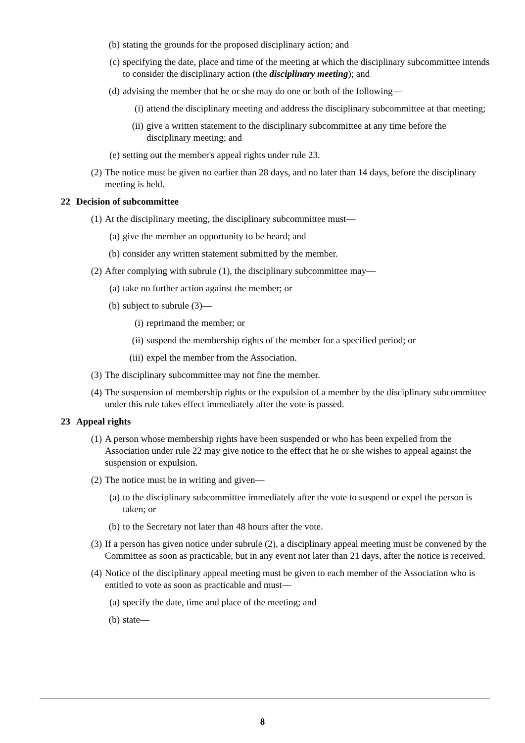(b) stating the grounds for the proposed disciplinary action; and
(c) specifying the date, place and time of the meeting at which the disciplinary subcommittee intends to consider the disciplinary action (the disciplinary meeting); and
(d) advising the member that he or she may do one or both of the following—
(i) attend the disciplinary meeting and address the disciplinary subcommittee at that meeting;
(ii) give a written statement to the disciplinary subcommittee at any time before the disciplinary meeting; and
(e) setting out the member's appeal rights under rule 23.
(2) The notice must be given no earlier than 28 days, and no later than 14 days, before the disciplinary meeting is held.
22 Decision of subcommittee
(1) At the disciplinary meeting, the disciplinary subcommittee must—
(a) give the member an opportunity to be heard; and
(b) consider any written statement submitted by the member.
(2) After complying with subrule (1), the disciplinary subcommittee may—
(a) take no further action against the member; or
(b) subject to subrule (3)—
(i) reprimand the member; or
(ii) suspend the membership rights of the member for a specified period; or
(iii) expel the member from the Association.
(3) The disciplinary subcommittee may not fine the member.
(4) The suspension of membership rights or the expulsion of a member by the disciplinary subcommittee under this rule takes effect immediately after the vote is passed.
23 Appeal rights
(1) A person whose membership rights have been suspended or who has been expelled from the Association under rule 22 may give notice to the effect that he or she wishes to appeal against the suspension or expulsion.
(2) The notice must be in writing and given—
(a) to the disciplinary subcommittee immediately after the vote to suspend or expel the person is taken; or
(b) to the Secretary not later than 48 hours after the vote.
(3) If a person has given notice under subrule (2), a disciplinary appeal meeting must be convened by the Committee as soon as practicable, but in any event not later than 21 days, after the notice is received.
(4) Notice of the disciplinary appeal meeting must be given to each member of the Association who is entitled to vote as soon as practicable and must—
(a) specify the date, time and place of the meeting; and
(b) state—
8